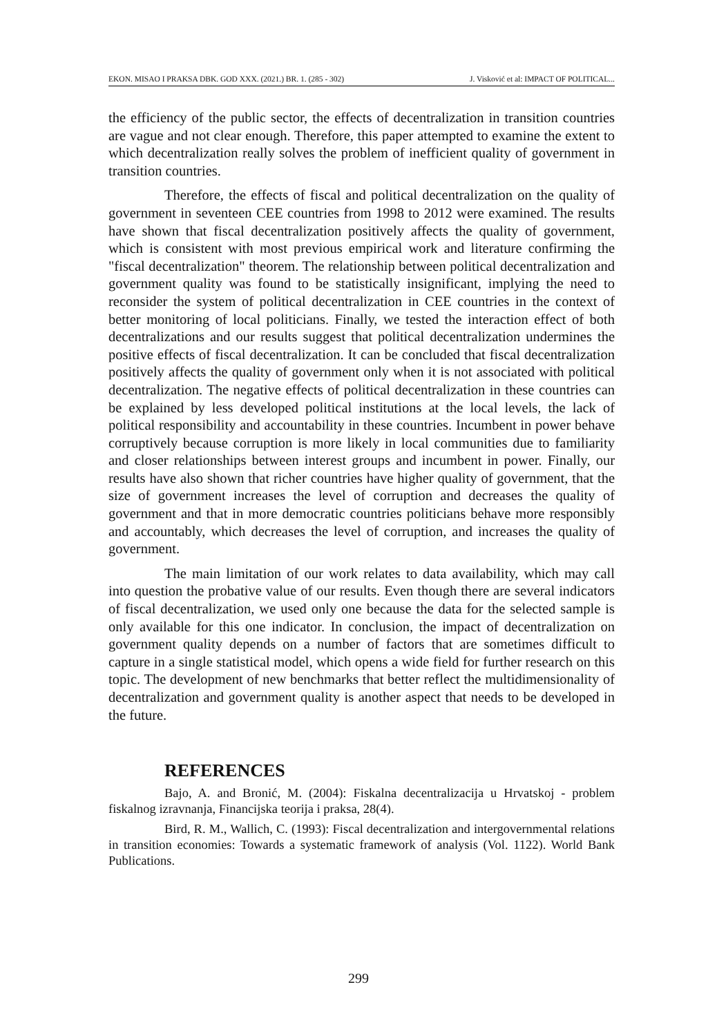EKON. MISAO I PRAKSA DBK. GOD XXX. (2021.) BR. 1. (285 - 302) J. Visković et al: IMPACT OF POLITICAL...
the efficiency of the public sector, the effects of decentralization in transition countries are vague and not clear enough. Therefore, this paper attempted to examine the extent to which decentralization really solves the problem of inefficient quality of government in transition countries.
Therefore, the effects of fiscal and political decentralization on the quality of government in seventeen CEE countries from 1998 to 2012 were examined. The results have shown that fiscal decentralization positively affects the quality of government, which is consistent with most previous empirical work and literature confirming the "fiscal decentralization" theorem. The relationship between political decentralization and government quality was found to be statistically insignificant, implying the need to reconsider the system of political decentralization in CEE countries in the context of better monitoring of local politicians. Finally, we tested the interaction effect of both decentralizations and our results suggest that political decentralization undermines the positive effects of fiscal decentralization. It can be concluded that fiscal decentralization positively affects the quality of government only when it is not associated with political decentralization. The negative effects of political decentralization in these countries can be explained by less developed political institutions at the local levels, the lack of political responsibility and accountability in these countries. Incumbent in power behave corruptively because corruption is more likely in local communities due to familiarity and closer relationships between interest groups and incumbent in power. Finally, our results have also shown that richer countries have higher quality of government, that the size of government increases the level of corruption and decreases the quality of government and that in more democratic countries politicians behave more responsibly and accountably, which decreases the level of corruption, and increases the quality of government.
The main limitation of our work relates to data availability, which may call into question the probative value of our results. Even though there are several indicators of fiscal decentralization, we used only one because the data for the selected sample is only available for this one indicator. In conclusion, the impact of decentralization on government quality depends on a number of factors that are sometimes difficult to capture in a single statistical model, which opens a wide field for further research on this topic. The development of new benchmarks that better reflect the multidimensionality of decentralization and government quality is another aspect that needs to be developed in the future.
REFERENCES
Bajo, A. and Bronić, M. (2004): Fiskalna decentralizacija u Hrvatskoj - problem fiskalnog izravnanja, Financijska teorija i praksa, 28(4).
Bird, R. M., Wallich, C. (1993): Fiscal decentralization and intergovernmental relations in transition economies: Towards a systematic framework of analysis (Vol. 1122). World Bank Publications.
299